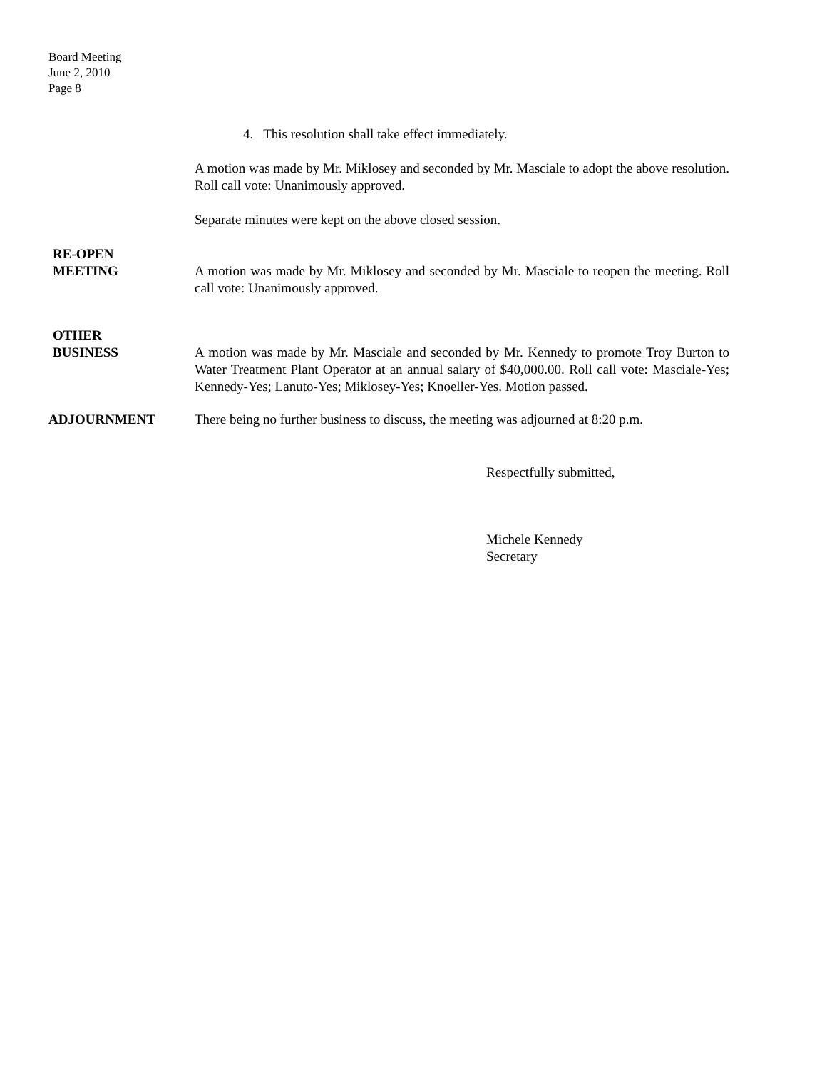Board Meeting
June 2, 2010
Page 8
4. This resolution shall take effect immediately.
A motion was made by Mr. Miklosey and seconded by Mr. Masciale to adopt the above resolution. Roll call vote: Unanimously approved.
Separate minutes were kept on the above closed session.
RE-OPEN
MEETING
A motion was made by Mr. Miklosey and seconded by Mr. Masciale to reopen the meeting. Roll call vote: Unanimously approved.
OTHER
BUSINESS
A motion was made by Mr. Masciale and seconded by Mr. Kennedy to promote Troy Burton to Water Treatment Plant Operator at an annual salary of $40,000.00. Roll call vote: Masciale-Yes; Kennedy-Yes; Lanuto-Yes; Miklosey-Yes; Knoeller-Yes. Motion passed.
ADJOURNMENT There being no further business to discuss, the meeting was adjourned at 8:20 p.m.
Respectfully submitted,
Michele Kennedy
Secretary